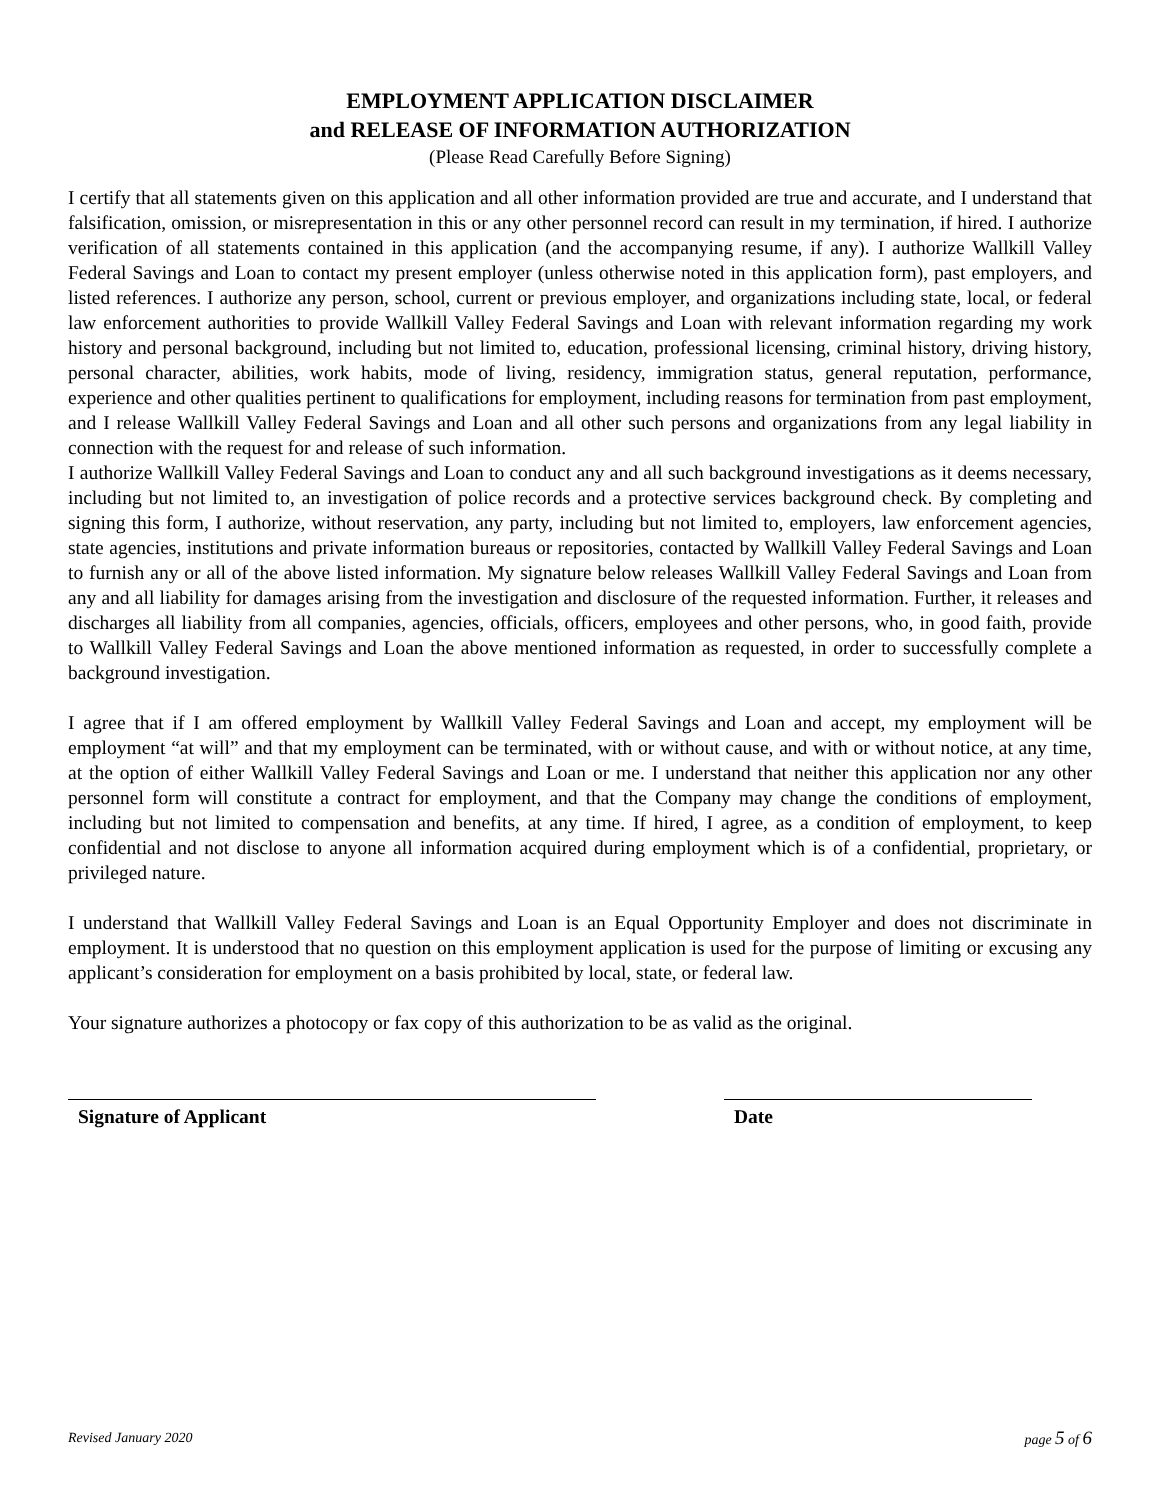EMPLOYMENT APPLICATION DISCLAIMER
and RELEASE OF INFORMATION AUTHORIZATION
(Please Read Carefully Before Signing)
I certify that all statements given on this application and all other information provided are true and accurate, and I understand that falsification, omission, or misrepresentation in this or any other personnel record can result in my termination, if hired. I authorize verification of all statements contained in this application (and the accompanying resume, if any). I authorize Wallkill Valley Federal Savings and Loan to contact my present employer (unless otherwise noted in this application form), past employers, and listed references. I authorize any person, school, current or previous employer, and organizations including state, local, or federal law enforcement authorities to provide Wallkill Valley Federal Savings and Loan with relevant information regarding my work history and personal background, including but not limited to, education, professional licensing, criminal history, driving history, personal character, abilities, work habits, mode of living, residency, immigration status, general reputation, performance, experience and other qualities pertinent to qualifications for employment, including reasons for termination from past employment, and I release Wallkill Valley Federal Savings and Loan and all other such persons and organizations from any legal liability in connection with the request for and release of such information.
I authorize Wallkill Valley Federal Savings and Loan to conduct any and all such background investigations as it deems necessary, including but not limited to, an investigation of police records and a protective services background check. By completing and signing this form, I authorize, without reservation, any party, including but not limited to, employers, law enforcement agencies, state agencies, institutions and private information bureaus or repositories, contacted by Wallkill Valley Federal Savings and Loan to furnish any or all of the above listed information. My signature below releases Wallkill Valley Federal Savings and Loan from any and all liability for damages arising from the investigation and disclosure of the requested information. Further, it releases and discharges all liability from all companies, agencies, officials, officers, employees and other persons, who, in good faith, provide to Wallkill Valley Federal Savings and Loan the above mentioned information as requested, in order to successfully complete a background investigation.
I agree that if I am offered employment by Wallkill Valley Federal Savings and Loan and accept, my employment will be employment “at will” and that my employment can be terminated, with or without cause, and with or without notice, at any time, at the option of either Wallkill Valley Federal Savings and Loan or me. I understand that neither this application nor any other personnel form will constitute a contract for employment, and that the Company may change the conditions of employment, including but not limited to compensation and benefits, at any time. If hired, I agree, as a condition of employment, to keep confidential and not disclose to anyone all information acquired during employment which is of a confidential, proprietary, or privileged nature.
I understand that Wallkill Valley Federal Savings and Loan is an Equal Opportunity Employer and does not discriminate in employment. It is understood that no question on this employment application is used for the purpose of limiting or excusing any applicant’s consideration for employment on a basis prohibited by local, state, or federal law.
Your signature authorizes a photocopy or fax copy of this authorization to be as valid as the original.
Signature of Applicant Date
Revised January 2020 page 5 of 6